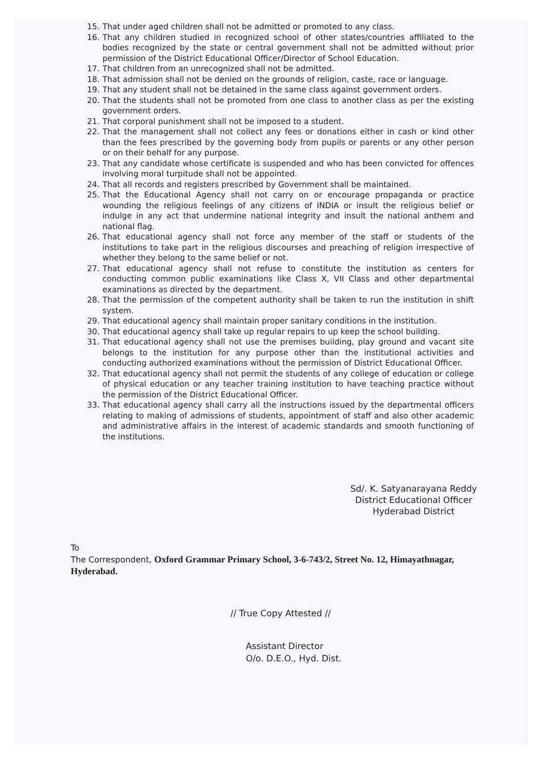15. That under aged children shall not be admitted or promoted to any class.
16. That any children studied in recognized school of other states/countries affiliated to the bodies recognized by the state or central government shall not be admitted without prior permission of the District Educational Officer/Director of School Education.
17. That children from an unrecognized shall not be admitted.
18. That admission shall not be denied on the grounds of religion, caste, race or language.
19. That any student shall not be detained in the same class against government orders.
20. That the students shall not be promoted from one class to another class as per the existing government orders.
21. That corporal punishment shall not be imposed to a student.
22. That the management shall not collect any fees or donations either in cash or kind other than the fees prescribed by the governing body from pupils or parents or any other person or on their behalf for any purpose.
23. That any candidate whose certificate is suspended and who has been convicted for offences involving moral turpitude shall not be appointed.
24. That all records and registers prescribed by Government shall be maintained.
25. That the Educational Agency shall not carry on or encourage propaganda or practice wounding the religious feelings of any citizens of INDIA or insult the religious belief or indulge in any act that undermine national integrity and insult the national anthem and national flag.
26. That educational agency shall not force any member of the staff or students of the institutions to take part in the religious discourses and preaching of religion irrespective of whether they belong to the same belief or not.
27. That educational agency shall not refuse to constitute the institution as centers for conducting common public examinations like Class X, VII Class and other departmental examinations as directed by the department.
28. That the permission of the competent authority shall be taken to run the institution in shift system.
29. That educational agency shall maintain proper sanitary conditions in the institution.
30. That educational agency shall take up regular repairs to up keep the school building.
31. That educational agency shall not use the premises building, play ground and vacant site belongs to the institution for any purpose other than the institutional activities and conducting authorized examinations without the permission of District Educational Officer.
32. That educational agency shall not permit the students of any college of education or college of physical education or any teacher training institution to have teaching practice without the permission of the District Educational Officer.
33. That educational agency shall carry all the instructions issued by the departmental officers relating to making of admissions of students, appointment of staff and also other academic and administrative affairs in the interest of academic standards and smooth functioning of the institutions.
Sd/. K. Satyanarayana Reddy
District Educational Officer
Hyderabad District
To
The Correspondent, Oxford Grammar Primary School, 3-6-743/2, Street No. 12, Himayathnagar, Hyderabad.
// True Copy Attested //
Assistant Director
O/o. D.E.O., Hyd. Dist.